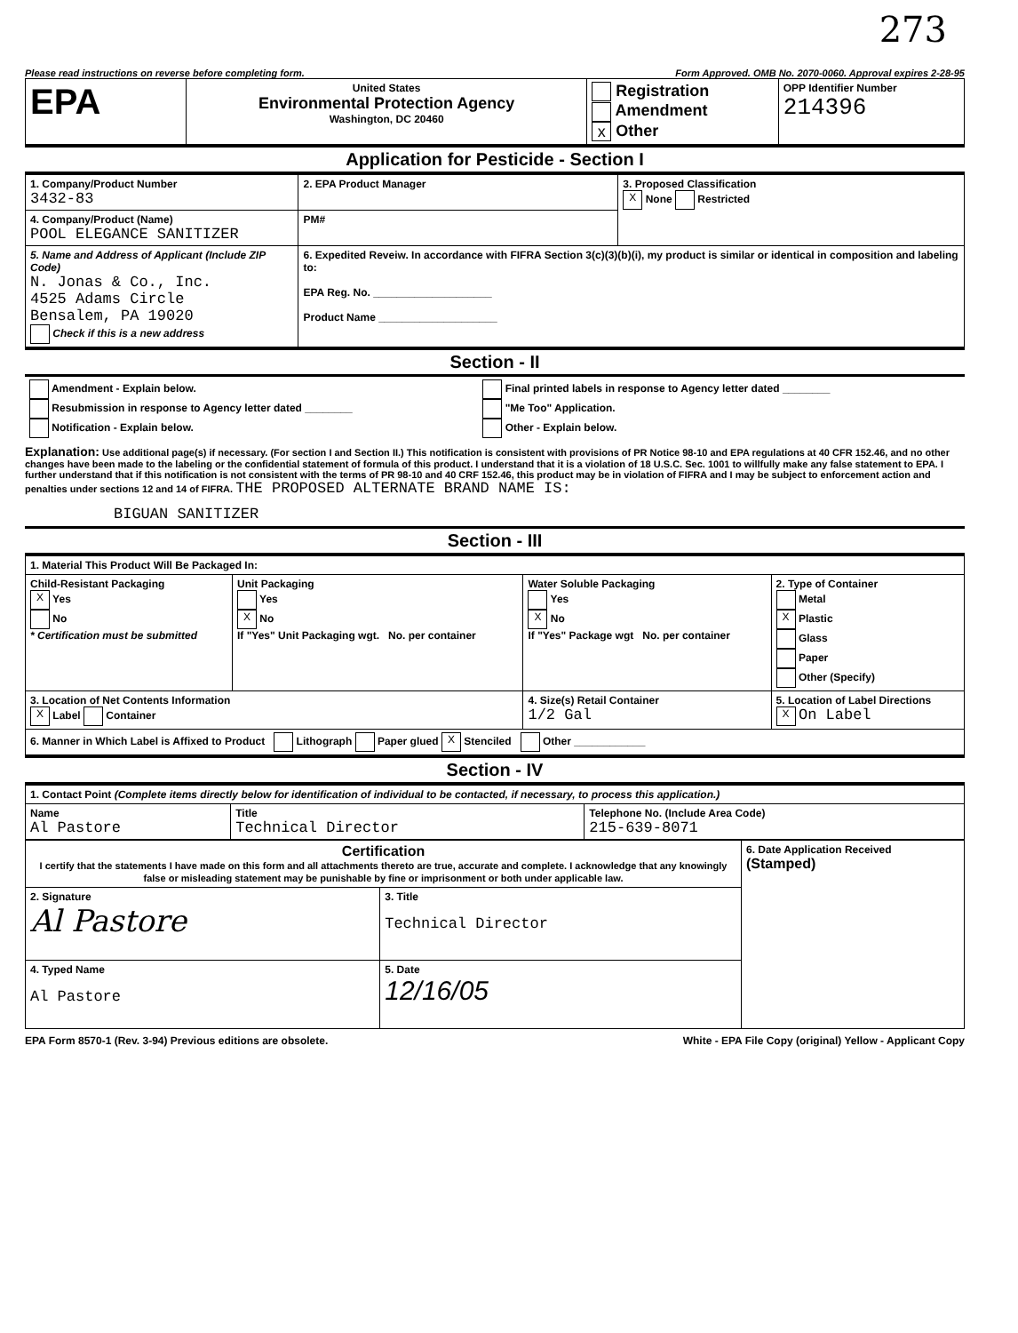273
Please read instructions on reverse before completing form. Form Approved. OMB No. 2070-0060. Approval expires 2-28-95
| EPA | United States Environmental Protection Agency Washington, DC 20460 | Registration Amendment x Other | OPP Identifier Number 214396 |
Application for Pesticide - Section I
| 1. Company/Product Number 3432-83 | 2. EPA Product Manager | 3. Proposed Classification X None Restricted |
| 4. Company/Product (Name) POOL ELEGANCE SANITIZER | PM# | |
| 5. Name and Address of Applicant (Include ZIP Code) N. Jonas & Co., Inc. 4525 Adams Circle Bensalem, PA 19020 Check if this is a new address | 6. Expedited Reveiw. In accordance with FIFRA Section 3(c)(3)(b)(i), my product is similar or identical in composition and labeling to: EPA Reg. No. ____________________ Product Name ____________________ | |
Section - II
| Amendment - Explain below. Resubmission in response to Agency letter dated ________ Notification - Explain below. | Final printed labels in response to Agency letter dated ________ "Me Too" Application. Other - Explain below. |
Explanation: Use additional page(s) if necessary. (For section I and Section II.) This notification is consistent with provisions of PR Notice 98-10 and EPA regulations at 40 CFR 152.46, and no other changes have been made to the labeling or the confidential statement of formula of this product. I understand that it is a violation of 18 U.S.C. Sec. 1001 to willfully make any false statement to EPA. I further understand that if this notification is not consistent with the terms of PR 98-10 and 40 CRF 152.46, this product may be in violation of FIFRA and I may be subject to enforcement action and penalties under sections 12 and 14 of FIFRA. THE PROPOSED ALTERNATE BRAND NAME IS:
BIGUAN SANITIZER
Section - III
| 1. Material This Product Will Be Packaged In: | | | |
| Child-Resistant Packaging X Yes No * Certification must be submitted | Unit Packaging Yes X No If "Yes" Unit Packaging wgt. No. per container | Water Soluble Packaging Yes X No If "Yes" Package wgt No. per container | 2. Type of Container Metal X Plastic Glass Paper Other (Specify) |
| 3. Location of Net Contents Information X Label Container | | 4. Size(s) Retail Container 1/2 Gal | 5. Location of Label Directions X On Label |
| 6. Manner in Which Label is Affixed to Product Lithograph Paper glued X Stenciled Other ____________ | | | |
Section - IV
| 1. Contact Point (Complete items directly below for identification of individual to be contacted, if necessary, to process this application.) | | |
| Name Al Pastore | Title Technical Director | Telephone No. (Include Area Code) 215-639-8071 |
| Certification I certify that the statements I have made on this form and all attachments thereto are true, accurate and complete. I acknowledge that any knowingly false or misleading statement may be punishable by fine or imprisonment or both under applicable law. | | 6. Date Application Received (Stamped) |
| 2. Signature Al Pastore | 3. Title Technical Director | |
| 4. Typed Name Al Pastore | 5. Date 12/16/05 | |
EPA Form 8570-1 (Rev. 3-94) Previous editions are obsolete. White - EPA File Copy (original) Yellow - Applicant Copy